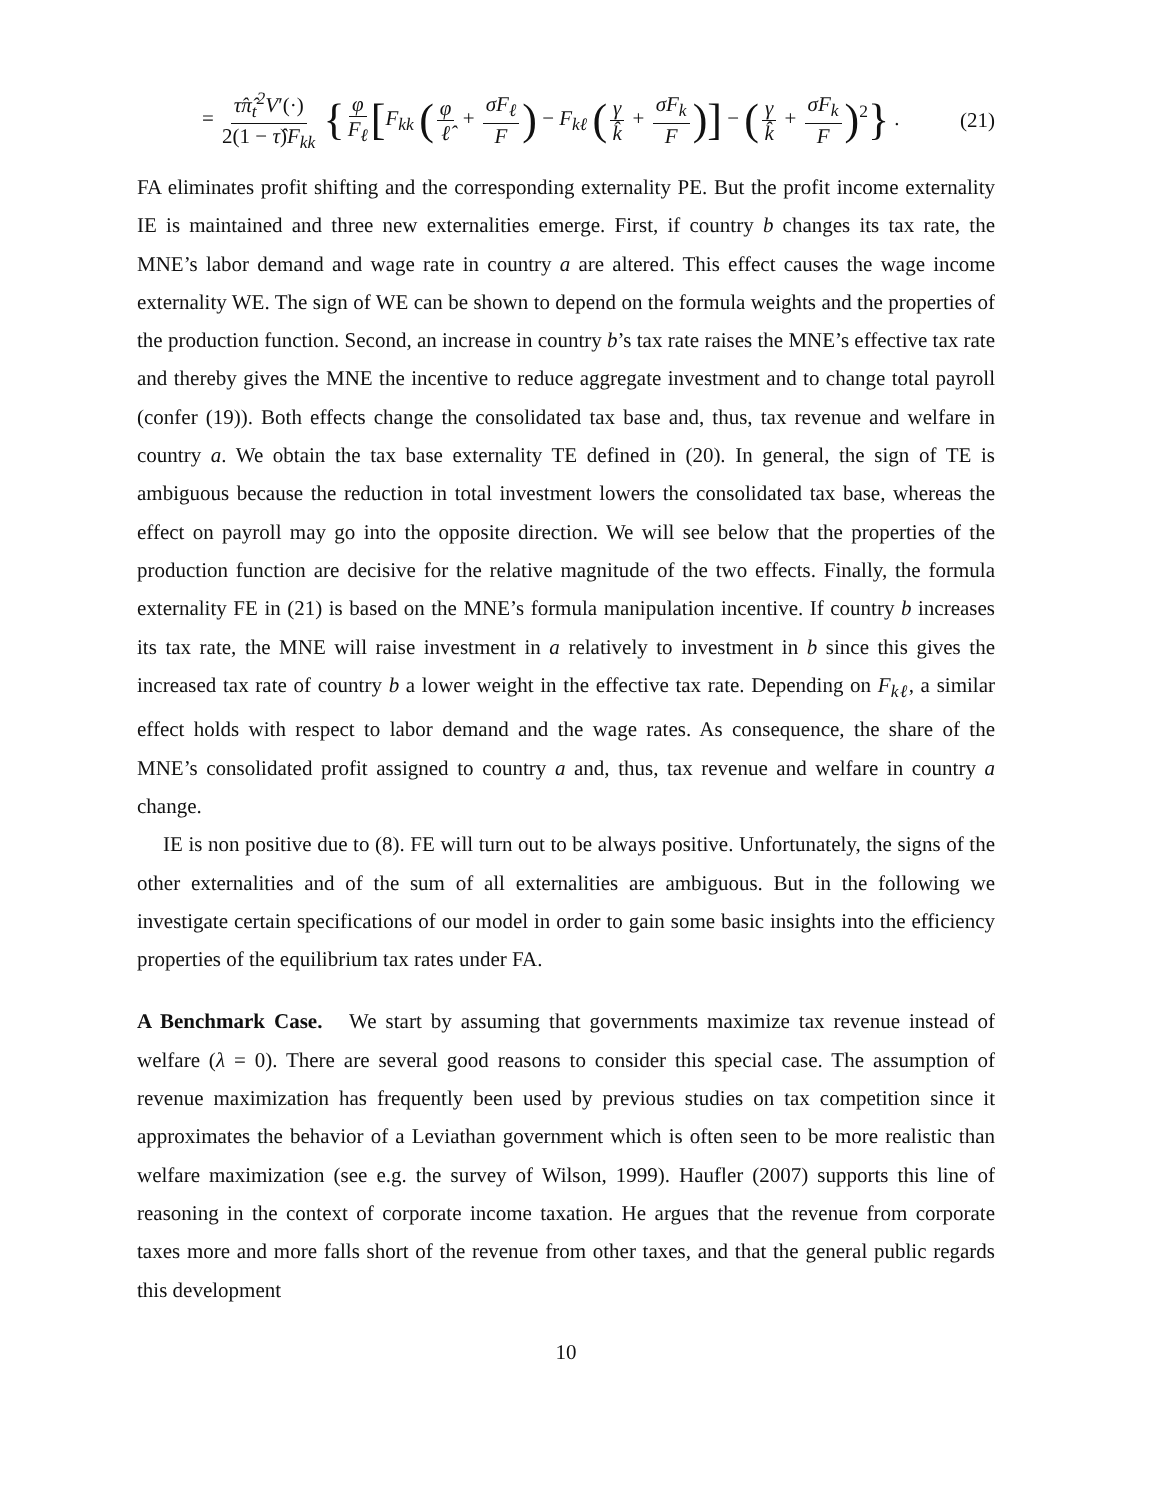= τ̂π̂<sub>t</sub><sup>2</sup>V′(·) 2(1 − τ̂)F<sub>kk</sub> { φ F<sub>ℓ</sub> [F<sub>kk</sub> (φ ℓ̂ + σF<sub>ℓ</sub> F) − F<sub>kℓ</sub> (γ k̂ + σF<sub>k</sub> F)] − (γ k̂ + σF<sub>k</sub> F)<sup>2</sup>} .
(21)
FA eliminates profit shifting and the corresponding externality PE. But the profit income externality IE is maintained and three new externalities emerge. First, if country b changes its tax rate, the MNE’s labor demand and wage rate in country a are altered. This effect causes the wage income externality WE. The sign of WE can be shown to depend on the formula weights and the properties of the production function. Second, an increase in country b’s tax rate raises the MNE’s effective tax rate and thereby gives the MNE the incentive to reduce aggregate investment and to change total payroll (confer (19)). Both effects change the consolidated tax base and, thus, tax revenue and welfare in country a. We obtain the tax base externality TE defined in (20). In general, the sign of TE is ambiguous because the reduction in total investment lowers the consolidated tax base, whereas the effect on payroll may go into the opposite direction. We will see below that the properties of the production function are decisive for the relative magnitude of the two effects. Finally, the formula externality FE in (21) is based on the MNE’s formula manipulation incentive. If country b increases its tax rate, the MNE will raise investment in a relatively to investment in b since this gives the increased tax rate of country b a lower weight in the effective tax rate. Depending on F<sub>kℓ</sub>, a similar effect holds with respect to labor demand and the wage rates. As consequence, the share of the MNE’s consolidated profit assigned to country a and, thus, tax revenue and welfare in country a change.
IE is non positive due to (8). FE will turn out to be always positive. Unfortunately, the signs of the other externalities and of the sum of all externalities are ambiguous. But in the following we investigate certain specifications of our model in order to gain some basic insights into the efficiency properties of the equilibrium tax rates under FA.
A Benchmark Case. We start by assuming that governments maximize tax revenue instead of welfare (λ = 0). There are several good reasons to consider this special case. The assumption of revenue maximization has frequently been used by previous studies on tax competition since it approximates the behavior of a Leviathan government which is often seen to be more realistic than welfare maximization (see e.g. the survey of Wilson, 1999). Haufler (2007) supports this line of reasoning in the context of corporate income taxation. He argues that the revenue from corporate taxes more and more falls short of the revenue from other taxes, and that the general public regards this development
10